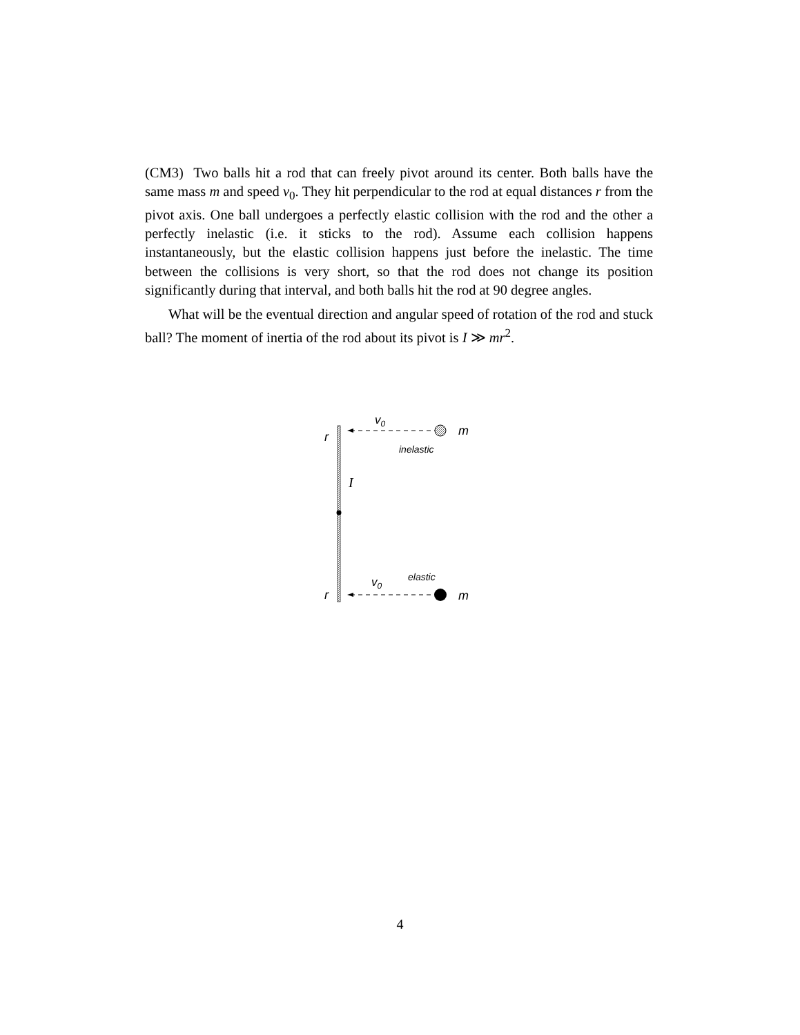(CM3) Two balls hit a rod that can freely pivot around its center. Both balls have the same mass m and speed v<sub>0</sub>. They hit perpendicular to the rod at equal distances r from the pivot axis. One ball undergoes a perfectly elastic collision with the rod and the other a perfectly inelastic (i.e. it sticks to the rod). Assume each collision happens instantaneously, but the elastic collision happens just before the inelastic. The time between the collisions is very short, so that the rod does not change its position significantly during that interval, and both balls hit the rod at 90 degree angles.
What will be the eventual direction and angular speed of rotation of the rod and stuck ball? The moment of inertia of the rod about its pivot is I ≫ mr<sup>2</sup>.
v0
r
m
inelastic
I
elastic
v0
r
m
4